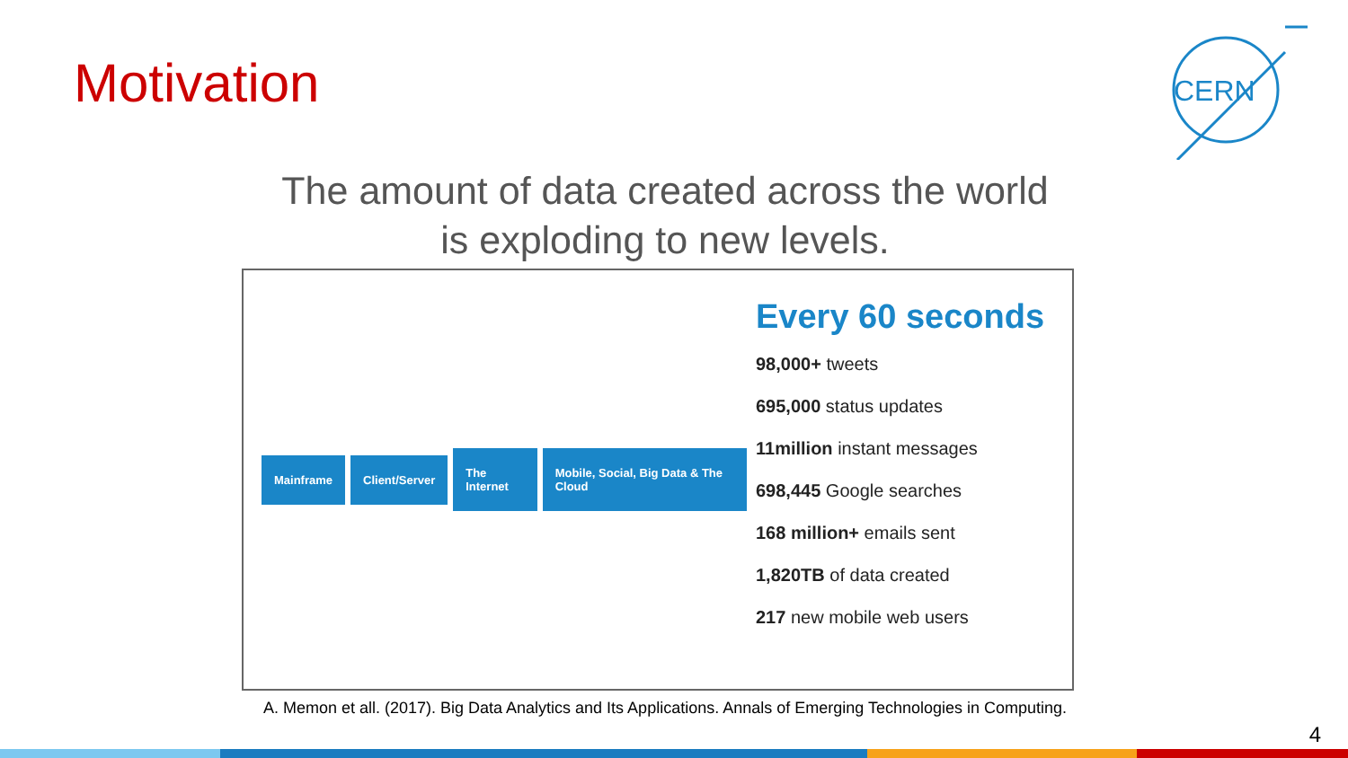Motivation
CERN
The amount of data created across the world
is exploding to new levels.
Mainframe Client/Server The Internet Mobile, Social, Big Data & The Cloud
Every 60 seconds
98,000+ tweets
695,000 status updates
11million instant messages
698,445 Google searches
168 million+ emails sent
1,820TB of data created
217 new mobile web users
A. Memon et all. (2017). Big Data Analytics and Its Applications. Annals of Emerging Technologies in Computing.
4